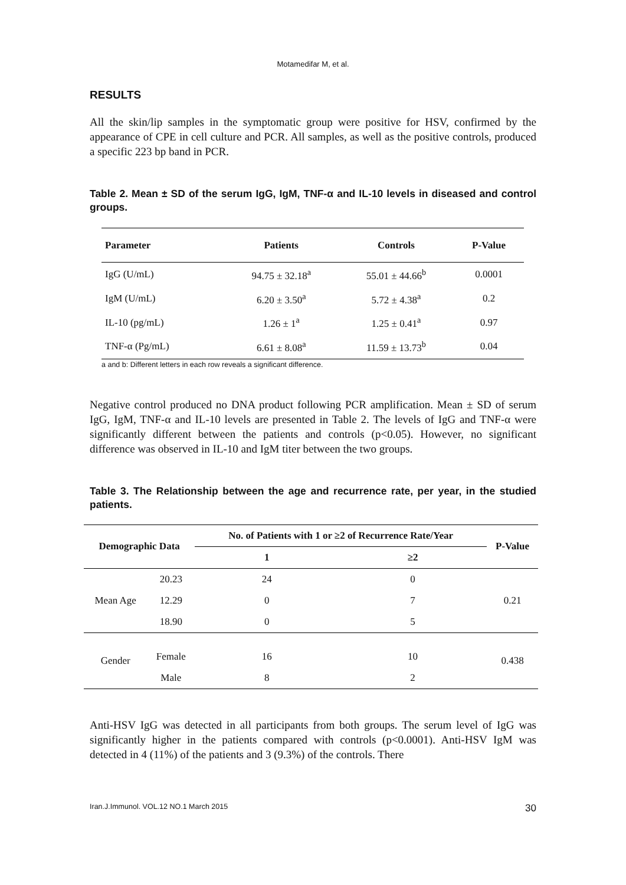Motamedifar M, et al.
RESULTS
All the skin/lip samples in the symptomatic group were positive for HSV, confirmed by the appearance of CPE in cell culture and PCR. All samples, as well as the positive controls, produced a specific 223 bp band in PCR.
Table 2. Mean ± SD of the serum IgG, IgM, TNF-α and IL-10 levels in diseased and control groups.
| Parameter | Patients | Controls | P-Value |
| --- | --- | --- | --- |
| IgG (U/mL) | 94.75 ± 32.18<sup>a</sup> | 55.01 ± 44.66<sup>b</sup> | 0.0001 |
| IgM (U/mL) | 6.20 ± 3.50<sup>a</sup> | 5.72 ± 4.38<sup>a</sup> | 0.2 |
| IL-10 (pg/mL) | 1.26 ± 1<sup>a</sup> | 1.25 ± 0.41<sup>a</sup> | 0.97 |
| TNF-α (Pg/mL) | 6.61 ± 8.08<sup>a</sup> | 11.59 ± 13.73<sup>b</sup> | 0.04 |
a and b: Different letters in each row reveals a significant difference.
Negative control produced no DNA product following PCR amplification. Mean ± SD of serum IgG, IgM, TNF-α and IL-10 levels are presented in Table 2. The levels of IgG and TNF-α were significantly different between the patients and controls (p<0.05). However, no significant difference was observed in IL-10 and IgM titer between the two groups.
Table 3. The Relationship between the age and recurrence rate, per year, in the studied patients.
| Demographic Data | | No. of Patients with 1 or ≥2 of Recurrence Rate/Year | | P-Value |
| --- | --- | --- | --- | --- |
| | | 1 | ≥2 | |
| Mean Age | 20.23 | 24 | 0 | 0.21 |
| | 12.29 | 0 | 7 | |
| | 18.90 | 0 | 5 | |
| Gender | Female | 16 | 10 | 0.438 |
| | Male | 8 | 2 | |
Anti-HSV IgG was detected in all participants from both groups. The serum level of IgG was significantly higher in the patients compared with controls (p<0.0001). Anti-HSV IgM was detected in 4 (11%) of the patients and 3 (9.3%) of the controls. There
Iran.J.Immunol. VOL.12 NO.1 March 2015 30